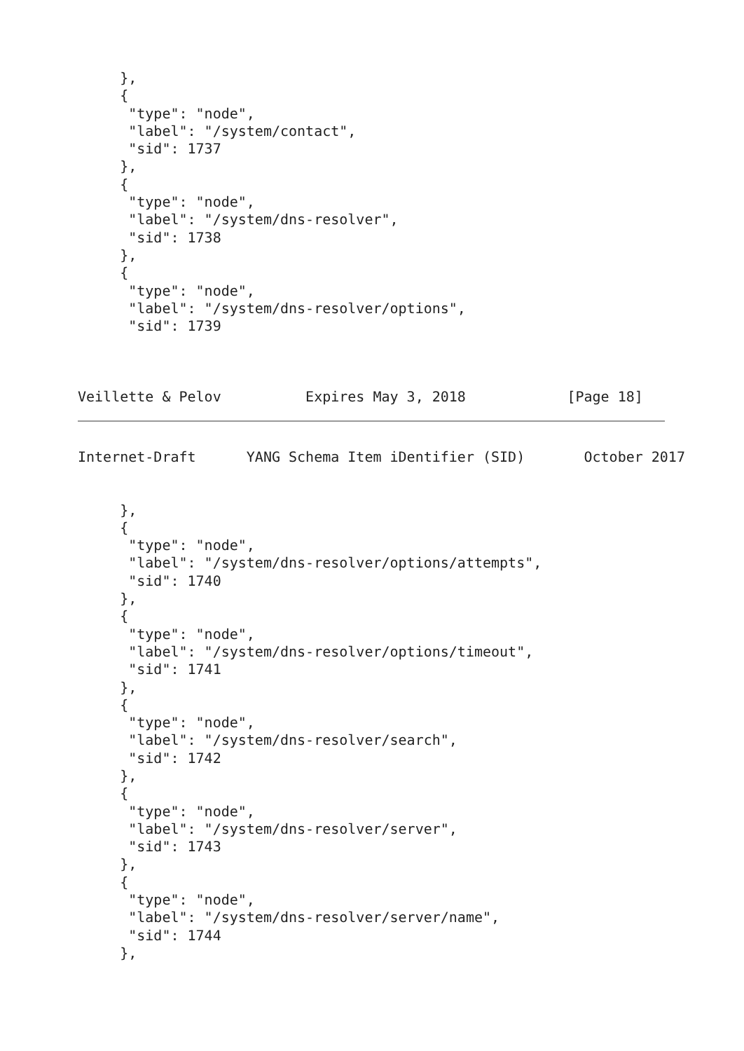},
     {
      "type": "node",
      "label": "/system/contact",
      "sid": 1737
     },
     {
      "type": "node",
      "label": "/system/dns-resolver",
      "sid": 1738
     },
     {
      "type": "node",
      "label": "/system/dns-resolver/options",
      "sid": 1739



Veillette & Pelov          Expires May 3, 2018            [Page 18]
Internet-Draft      YANG Schema Item iDentifier (SID)       October 2017


     },
     {
      "type": "node",
      "label": "/system/dns-resolver/options/attempts",
      "sid": 1740
     },
     {
      "type": "node",
      "label": "/system/dns-resolver/options/timeout",
      "sid": 1741
     },
     {
      "type": "node",
      "label": "/system/dns-resolver/search",
      "sid": 1742
     },
     {
      "type": "node",
      "label": "/system/dns-resolver/server",
      "sid": 1743
     },
     {
      "type": "node",
      "label": "/system/dns-resolver/server/name",
      "sid": 1744
     },